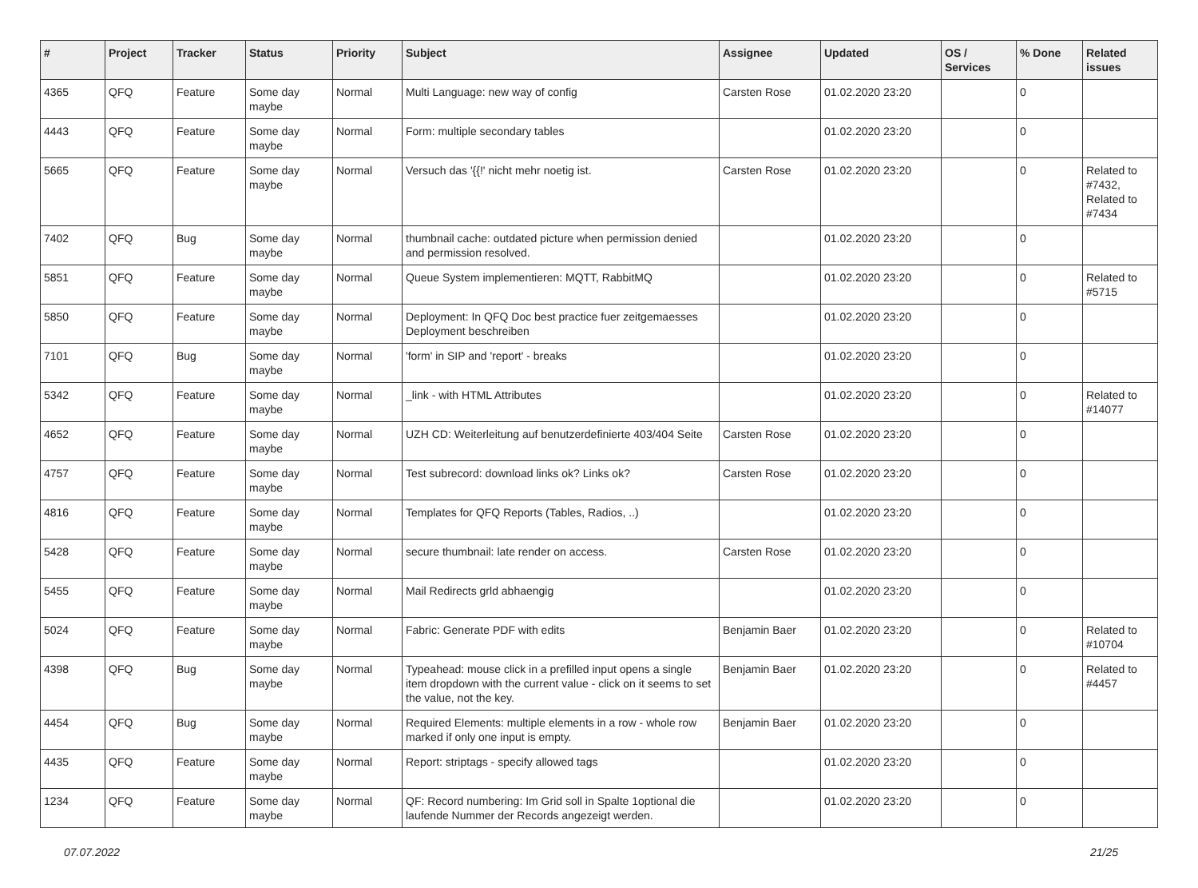| # | Project | Tracker | Status | Priority | Subject | Assignee | Updated | OS / Services | % Done | Related issues |
| --- | --- | --- | --- | --- | --- | --- | --- | --- | --- | --- |
| 4365 | QFQ | Feature | Some day maybe | Normal | Multi Language: new way of config | Carsten Rose | 01.02.2020 23:20 | | 0 | |
| 4443 | QFQ | Feature | Some day maybe | Normal | Form: multiple secondary tables | | 01.02.2020 23:20 | | 0 | |
| 5665 | QFQ | Feature | Some day maybe | Normal | Versuch das '{{!' nicht mehr noetig ist. | Carsten Rose | 01.02.2020 23:20 | | 0 | Related to #7432, Related to #7434 |
| 7402 | QFQ | Bug | Some day maybe | Normal | thumbnail cache: outdated picture when permission denied and permission resolved. | | 01.02.2020 23:20 | | 0 | |
| 5851 | QFQ | Feature | Some day maybe | Normal | Queue System implementieren: MQTT, RabbitMQ | | 01.02.2020 23:20 | | 0 | Related to #5715 |
| 5850 | QFQ | Feature | Some day maybe | Normal | Deployment: In QFQ Doc best practice fuer zeitgemaesses Deployment beschreiben | | 01.02.2020 23:20 | | 0 | |
| 7101 | QFQ | Bug | Some day maybe | Normal | 'form' in SIP and 'report' - breaks | | 01.02.2020 23:20 | | 0 | |
| 5342 | QFQ | Feature | Some day maybe | Normal | _link - with HTML Attributes | | 01.02.2020 23:20 | | 0 | Related to #14077 |
| 4652 | QFQ | Feature | Some day maybe | Normal | UZH CD: Weiterleitung auf benutzerdefinierte 403/404 Seite | Carsten Rose | 01.02.2020 23:20 | | 0 | |
| 4757 | QFQ | Feature | Some day maybe | Normal | Test subrecord: download links ok? Links ok? | Carsten Rose | 01.02.2020 23:20 | | 0 | |
| 4816 | QFQ | Feature | Some day maybe | Normal | Templates for QFQ Reports (Tables, Radios, ..) | | 01.02.2020 23:20 | | 0 | |
| 5428 | QFQ | Feature | Some day maybe | Normal | secure thumbnail: late render on access. | Carsten Rose | 01.02.2020 23:20 | | 0 | |
| 5455 | QFQ | Feature | Some day maybe | Normal | Mail Redirects grld abhaengig | | 01.02.2020 23:20 | | 0 | |
| 5024 | QFQ | Feature | Some day maybe | Normal | Fabric: Generate PDF with edits | Benjamin Baer | 01.02.2020 23:20 | | 0 | Related to #10704 |
| 4398 | QFQ | Bug | Some day maybe | Normal | Typeahead: mouse click in a prefilled input opens a single item dropdown with the current value - click on it seems to set the value, not the key. | Benjamin Baer | 01.02.2020 23:20 | | 0 | Related to #4457 |
| 4454 | QFQ | Bug | Some day maybe | Normal | Required Elements: multiple elements in a row - whole row marked if only one input is empty. | Benjamin Baer | 01.02.2020 23:20 | | 0 | |
| 4435 | QFQ | Feature | Some day maybe | Normal | Report: striptags - specify allowed tags | | 01.02.2020 23:20 | | 0 | |
| 1234 | QFQ | Feature | Some day maybe | Normal | QF: Record numbering: Im Grid soll in Spalte 1optional die laufende Nummer der Records angezeigt werden. | | 01.02.2020 23:20 | | 0 | |
07.07.2022 21/25